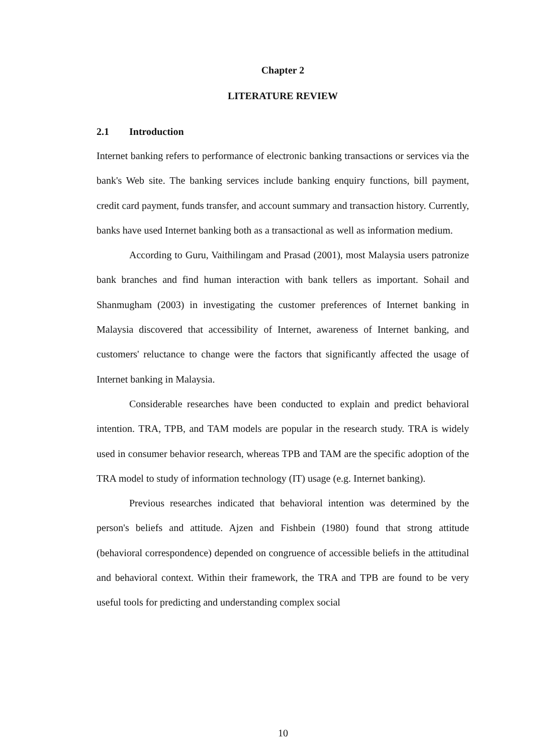Chapter 2
LITERATURE REVIEW
2.1 Introduction
Internet banking refers to performance of electronic banking transactions or services via the bank's Web site. The banking services include banking enquiry functions, bill payment, credit card payment, funds transfer, and account summary and transaction history. Currently, banks have used Internet banking both as a transactional as well as information medium.
According to Guru, Vaithilingam and Prasad (2001), most Malaysia users patronize bank branches and find human interaction with bank tellers as important. Sohail and Shanmugham (2003) in investigating the customer preferences of Internet banking in Malaysia discovered that accessibility of Internet, awareness of Internet banking, and customers' reluctance to change were the factors that significantly affected the usage of Internet banking in Malaysia.
Considerable researches have been conducted to explain and predict behavioral intention. TRA, TPB, and TAM models are popular in the research study. TRA is widely used in consumer behavior research, whereas TPB and TAM are the specific adoption of the TRA model to study of information technology (IT) usage (e.g. Internet banking).
Previous researches indicated that behavioral intention was determined by the person's beliefs and attitude. Ajzen and Fishbein (1980) found that strong attitude (behavioral correspondence) depended on congruence of accessible beliefs in the attitudinal and behavioral context. Within their framework, the TRA and TPB are found to be very useful tools for predicting and understanding complex social
10